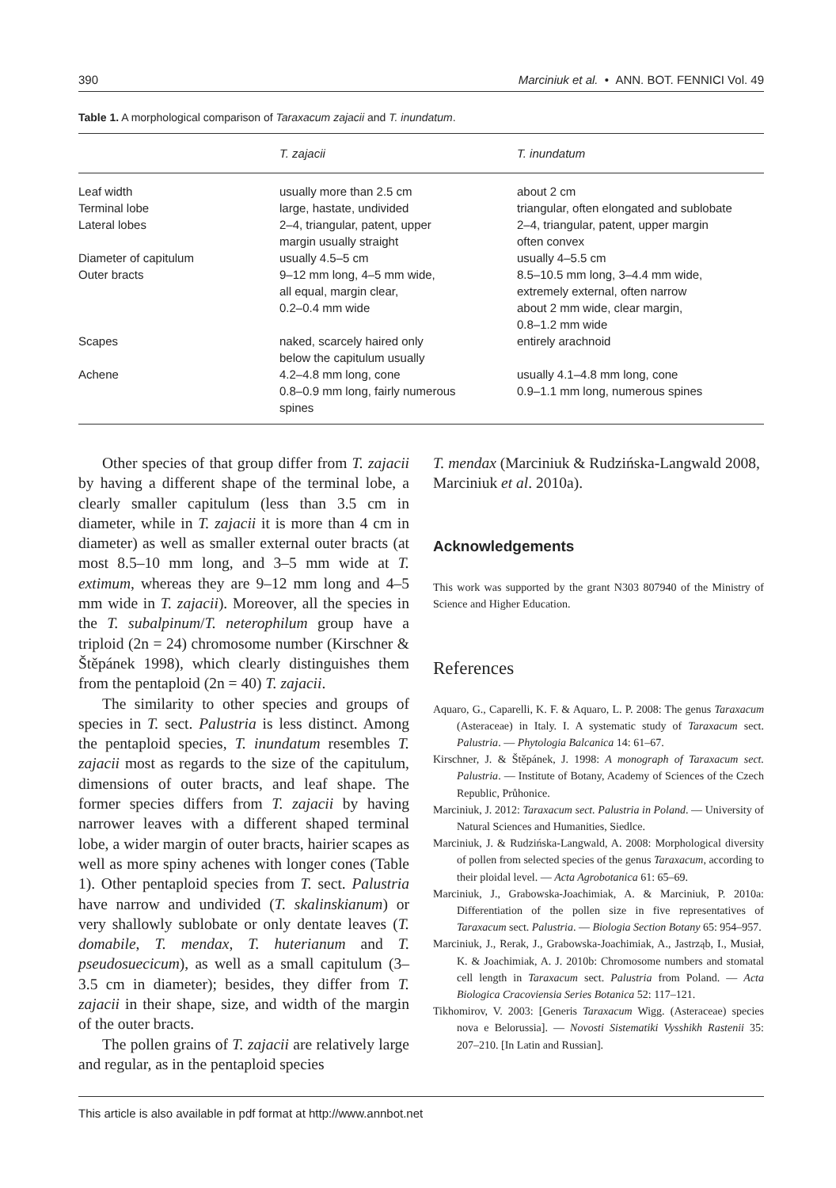390 Marciniuk et al. • ANN. BOT. FENNICI Vol. 49
Table 1. A morphological comparison of Taraxacum zajacii and T. inundatum.
| | T. zajacii | T. inundatum |
| --- | --- | --- |
| Leaf width | usually more than 2.5 cm | about 2 cm |
| Terminal lobe | large, hastate, undivided | triangular, often elongated and sublobate |
| Lateral lobes | 2–4, triangular, patent, upper margin usually straight | 2–4, triangular, patent, upper margin often convex |
| Diameter of capitulum | usually 4.5–5 cm | usually 4–5.5 cm |
| Outer bracts | 9–12 mm long, 4–5 mm wide, all equal, margin clear, 0.2–0.4 mm wide | 8.5–10.5 mm long, 3–4.4 mm wide, extremely external, often narrow about 2 mm wide, clear margin, 0.8–1.2 mm wide |
| Scapes | naked, scarcely haired only below the capitulum usually | entirely arachnoid |
| Achene | 4.2–4.8 mm long, cone 0.8–0.9 mm long, fairly numerous spines | usually 4.1–4.8 mm long, cone 0.9–1.1 mm long, numerous spines |
Other species of that group differ from T. zajacii by having a different shape of the terminal lobe, a clearly smaller capitulum (less than 3.5 cm in diameter, while in T. zajacii it is more than 4 cm in diameter) as well as smaller external outer bracts (at most 8.5–10 mm long, and 3–5 mm wide at T. extimum, whereas they are 9–12 mm long and 4–5 mm wide in T. zajacii). Moreover, all the species in the T. subalpinum/T. neterophilum group have a triploid (2n = 24) chromosome number (Kirschner & Štěpánek 1998), which clearly distinguishes them from the pentaploid (2n = 40) T. zajacii.
The similarity to other species and groups of species in T. sect. Palustria is less distinct. Among the pentaploid species, T. inundatum resembles T. zajacii most as regards to the size of the capitulum, dimensions of outer bracts, and leaf shape. The former species differs from T. zajacii by having narrower leaves with a different shaped terminal lobe, a wider margin of outer bracts, hairier scapes as well as more spiny achenes with longer cones (Table 1). Other pentaploid species from T. sect. Palustria have narrow and undivided (T. skalinskianum) or very shallowly sublobate or only dentate leaves (T. domabile, T. mendax, T. huterianum and T. pseudosuecicum), as well as a small capitulum (3–3.5 cm in diameter); besides, they differ from T. zajacii in their shape, size, and width of the margin of the outer bracts.
The pollen grains of T. zajacii are relatively large and regular, as in the pentaploid species
T. mendax (Marciniuk & Rudzińska-Langwald 2008, Marciniuk et al. 2010a).
Acknowledgements
This work was supported by the grant N303 807940 of the Ministry of Science and Higher Education.
References
Aquaro, G., Caparelli, K. F. & Aquaro, L. P. 2008: The genus Taraxacum (Asteraceae) in Italy. I. A systematic study of Taraxacum sect. Palustria. — Phytologia Balcanica 14: 61–67.
Kirschner, J. & Štěpánek, J. 1998: A monograph of Taraxacum sect. Palustria. — Institute of Botany, Academy of Sciences of the Czech Republic, Průhonice.
Marciniuk, J. 2012: Taraxacum sect. Palustria in Poland. — University of Natural Sciences and Humanities, Siedlce.
Marciniuk, J. & Rudzińska-Langwald, A. 2008: Morphological diversity of pollen from selected species of the genus Taraxacum, according to their ploidal level. — Acta Agrobotanica 61: 65–69.
Marciniuk, J., Grabowska-Joachimiak, A. & Marciniuk, P. 2010a: Differentiation of the pollen size in five representatives of Taraxacum sect. Palustria. — Biologia Section Botany 65: 954–957.
Marciniuk, J., Rerak, J., Grabowska-Joachimiak, A., Jastrząb, I., Musiał, K. & Joachimiak, A. J. 2010b: Chromosome numbers and stomatal cell length in Taraxacum sect. Palustria from Poland. — Acta Biologica Cracoviensia Series Botanica 52: 117–121.
Tikhomirov, V. 2003: [Generis Taraxacum Wigg. (Asteraceae) species nova e Belorussia]. — Novosti Sistematiki Vysshikh Rastenii 35: 207–210. [In Latin and Russian].
This article is also available in pdf format at http://www.annbot.net